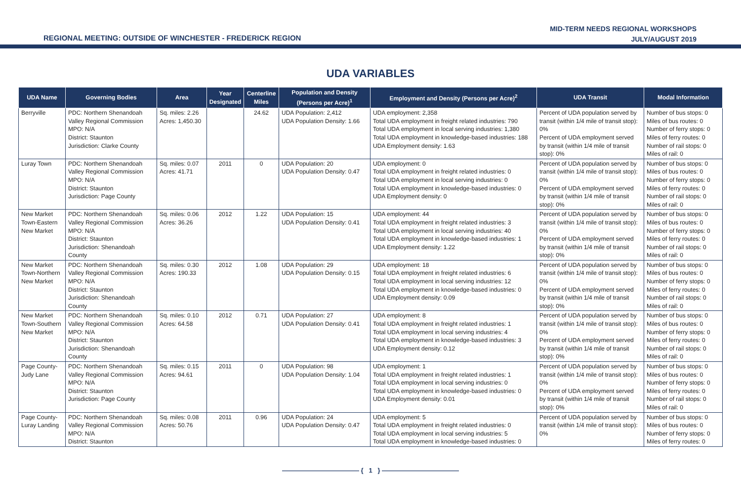REGIONAL MEETING: OUTSIDE OF WINCHESTER - FREDERICK REGION
MID-TERM NEEDS REGIONAL WORKSHOPS
JULY/AUGUST 2019
UDA VARIABLES
| UDA Name | Governing Bodies | Area | Year Designated | Centerline Miles | Population and Density (Persons per Acre)<sup>1</sup> | Employment and Density (Persons per Acre)<sup>2</sup> | UDA Transit | Modal Information |
| --- | --- | --- | --- | --- | --- | --- | --- | --- |
| Berryville | PDC: Northern Shenandoah Valley Regional Commission MPO: N/A District: Staunton Jurisdiction: Clarke County | Sq. miles: 2.26 Acres: 1,450.30 | | 24.62 | UDA Population: 2,412 UDA Population Density: 1.66 | UDA employment: 2,358 Total UDA employment in freight related industries: 790 Total UDA employment in local serving industries: 1,380 Total UDA employment in knowledge-based industries: 188 UDA Employment density: 1.63 | Percent of UDA population served by transit (within 1/4 mile of transit stop): 0% Percent of UDA employment served by transit (within 1/4 mile of transit stop): 0% | Number of bus stops: 0 Miles of bus routes: 0 Number of ferry stops: 0 Miles of ferry routes: 0 Number of rail stops: 0 Miles of rail: 0 |
| Luray Town | PDC: Northern Shenandoah Valley Regional Commission MPO: N/A District: Staunton Jurisdiction: Page County | Sq. miles: 0.07 Acres: 41.71 | 2011 | 0 | UDA Population: 20 UDA Population Density: 0.47 | UDA employment: 0 Total UDA employment in freight related industries: 0 Total UDA employment in local serving industries: 0 Total UDA employment in knowledge-based industries: 0 UDA Employment density: 0 | Percent of UDA population served by transit (within 1/4 mile of transit stop): 0% Percent of UDA employment served by transit (within 1/4 mile of transit stop): 0% | Number of bus stops: 0 Miles of bus routes: 0 Number of ferry stops: 0 Miles of ferry routes: 0 Number of rail stops: 0 Miles of rail: 0 |
| New Market Town-Eastern New Market | PDC: Northern Shenandoah Valley Regional Commission MPO: N/A District: Staunton Jurisdiction: Shenandoah County | Sq. miles: 0.06 Acres: 36.26 | 2012 | 1.22 | UDA Population: 15 UDA Population Density: 0.41 | UDA employment: 44 Total UDA employment in freight related industries: 3 Total UDA employment in local serving industries: 40 Total UDA employment in knowledge-based industries: 1 UDA Employment density: 1.22 | Percent of UDA population served by transit (within 1/4 mile of transit stop): 0% Percent of UDA employment served by transit (within 1/4 mile of transit stop): 0% | Number of bus stops: 0 Miles of bus routes: 0 Number of ferry stops: 0 Miles of ferry routes: 0 Number of rail stops: 0 Miles of rail: 0 |
| New Market Town-Northern New Market | PDC: Northern Shenandoah Valley Regional Commission MPO: N/A District: Staunton Jurisdiction: Shenandoah County | Sq. miles: 0.30 Acres: 190.33 | 2012 | 1.08 | UDA Population: 29 UDA Population Density: 0.15 | UDA employment: 18 Total UDA employment in freight related industries: 6 Total UDA employment in local serving industries: 12 Total UDA employment in knowledge-based industries: 0 UDA Employment density: 0.09 | Percent of UDA population served by transit (within 1/4 mile of transit stop): 0% Percent of UDA employment served by transit (within 1/4 mile of transit stop): 0% | Number of bus stops: 0 Miles of bus routes: 0 Number of ferry stops: 0 Miles of ferry routes: 0 Number of rail stops: 0 Miles of rail: 0 |
| New Market Town-Southern New Market | PDC: Northern Shenandoah Valley Regional Commission MPO: N/A District: Staunton Jurisdiction: Shenandoah County | Sq. miles: 0.10 Acres: 64.58 | 2012 | 0.71 | UDA Population: 27 UDA Population Density: 0.41 | UDA employment: 8 Total UDA employment in freight related industries: 1 Total UDA employment in local serving industries: 4 Total UDA employment in knowledge-based industries: 3 UDA Employment density: 0.12 | Percent of UDA population served by transit (within 1/4 mile of transit stop): 0% Percent of UDA employment served by transit (within 1/4 mile of transit stop): 0% | Number of bus stops: 0 Miles of bus routes: 0 Number of ferry stops: 0 Miles of ferry routes: 0 Number of rail stops: 0 Miles of rail: 0 |
| Page County-Judy Lane | PDC: Northern Shenandoah Valley Regional Commission MPO: N/A District: Staunton Jurisdiction: Page County | Sq. miles: 0.15 Acres: 94.61 | 2011 | 0 | UDA Population: 98 UDA Population Density: 1.04 | UDA employment: 1 Total UDA employment in freight related industries: 1 Total UDA employment in local serving industries: 0 Total UDA employment in knowledge-based industries: 0 UDA Employment density: 0.01 | Percent of UDA population served by transit (within 1/4 mile of transit stop): 0% Percent of UDA employment served by transit (within 1/4 mile of transit stop): 0% | Number of bus stops: 0 Miles of bus routes: 0 Number of ferry stops: 0 Miles of ferry routes: 0 Number of rail stops: 0 Miles of rail: 0 |
| Page County-Luray Landing | PDC: Northern Shenandoah Valley Regional Commission MPO: N/A District: Staunton | Sq. miles: 0.08 Acres: 50.76 | 2011 | 0.96 | UDA Population: 24 UDA Population Density: 0.47 | UDA employment: 5 Total UDA employment in freight related industries: 0 Total UDA employment in local serving industries: 5 Total UDA employment in knowledge-based industries: 0 | Percent of UDA population served by transit (within 1/4 mile of transit stop): 0% | Number of bus stops: 0 Miles of bus routes: 0 Number of ferry stops: 0 Miles of ferry routes: 0 |
———————————— { 1 } ————————————